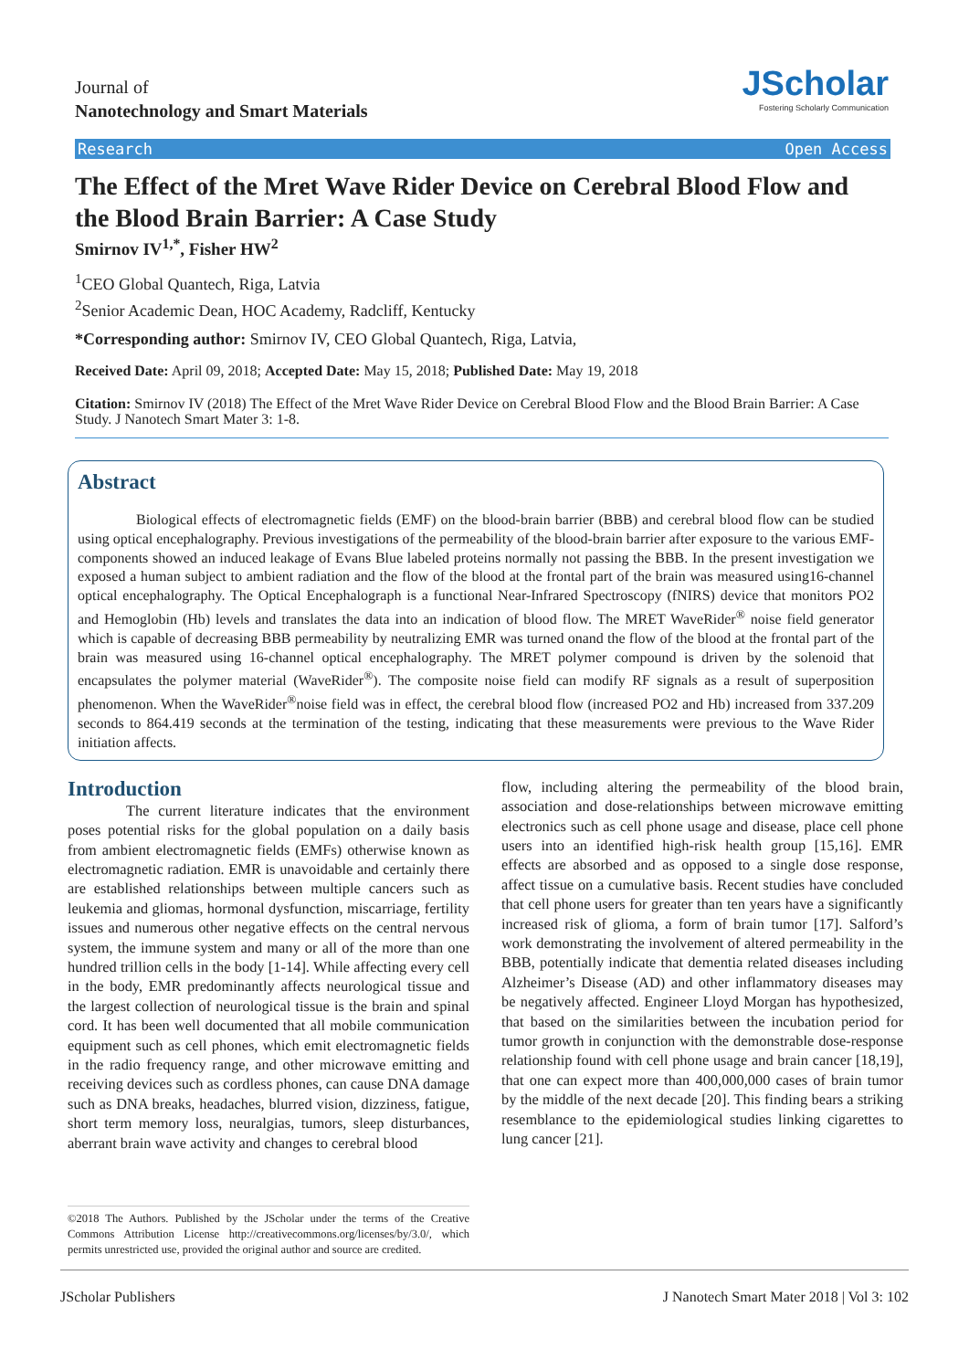Journal of
Nanotechnology and Smart Materials
JScholar
Fostering Scholarly Communication
Research Open Access
The Effect of the Mret Wave Rider Device on Cerebral Blood Flow and the Blood Brain Barrier: A Case Study
Smirnov IV<sup>1,*</sup>, Fisher HW<sup>2</sup>
<sup>1</sup> CEO Global Quantech, Riga, Latvia
<sup>2</sup> Senior Academic Dean, HOC Academy, Radcliff, Kentucky
*Corresponding author: Smirnov IV, CEO Global Quantech, Riga, Latvia,
Received Date: April 09, 2018; Accepted Date: May 15, 2018; Published Date: May 19, 2018
Citation: Smirnov IV (2018) The Effect of the Mret Wave Rider Device on Cerebral Blood Flow and the Blood Brain Barrier: A Case Study. J Nanotech Smart Mater 3: 1-8.
Abstract
Biological effects of electromagnetic fields (EMF) on the blood-brain barrier (BBB) and cerebral blood flow can be studied using optical encephalography. Previous investigations of the permeability of the blood-brain barrier after exposure to the various EMF-components showed an induced leakage of Evans Blue labeled proteins normally not passing the BBB. In the present investigation we exposed a human subject to ambient radiation and the flow of the blood at the frontal part of the brain was measured using16-channel optical encephalography. The Optical Encephalograph is a functional Near-Infrared Spectroscopy (fNIRS) device that monitors PO2 and Hemoglobin (Hb) levels and translates the data into an indication of blood flow. The MRET WaveRider<sup>®</sup> noise field generator which is capable of decreasing BBB permeability by neutralizing EMR was turned onand the flow of the blood at the frontal part of the brain was measured using 16-channel optical encephalography. The MRET polymer compound is driven by the solenoid that encapsulates the polymer material (WaveRider<sup>®</sup>). The composite noise field can modify RF signals as a result of superposition phenomenon. When the WaveRider<sup>®</sup>noise field was in effect, the cerebral blood flow (increased PO2 and Hb) increased from 337.209 seconds to 864.419 seconds at the termination of the testing, indicating that these measurements were previous to the Wave Rider initiation affects.
Introduction
The current literature indicates that the environment poses potential risks for the global population on a daily basis from ambient electromagnetic fields (EMFs) otherwise known as electromagnetic radiation. EMR is unavoidable and certainly there are established relationships between multiple cancers such as leukemia and gliomas, hormonal dysfunction, miscarriage, fertility issues and numerous other negative effects on the central nervous system, the immune system and many or all of the more than one hundred trillion cells in the body [1-14]. While affecting every cell in the body, EMR predominantly affects neurological tissue and the largest collection of neurological tissue is the brain and spinal cord. It has been well documented that all mobile communication equipment such as cell phones, which emit electromagnetic fields in the radio frequency range, and other microwave emitting and receiving devices such as cordless phones, can cause DNA damage such as DNA breaks, headaches, blurred vision, dizziness, fatigue, short term memory loss, neuralgias, tumors, sleep disturbances, aberrant brain wave activity and changes to cerebral blood
©2018 The Authors. Published by the JScholar under the terms of the Creative Commons Attribution License http://creativecommons.org/licenses/by/3.0/, which permits unrestricted use, provided the original author and source are credited.
flow, including altering the permeability of the blood brain, association and dose-relationships between microwave emitting electronics such as cell phone usage and disease, place cell phone users into an identified high-risk health group [15,16]. EMR effects are absorbed and as opposed to a single dose response, affect tissue on a cumulative basis. Recent studies have concluded that cell phone users for greater than ten years have a significantly increased risk of glioma, a form of brain tumor [17]. Salford’s work demonstrating the involvement of altered permeability in the BBB, potentially indicate that dementia related diseases including Alzheimer’s Disease (AD) and other inflammatory diseases may be negatively affected. Engineer Lloyd Morgan has hypothesized, that based on the similarities between the incubation period for tumor growth in conjunction with the demonstrable dose-response relationship found with cell phone usage and brain cancer [18,19], that one can expect more than 400,000,000 cases of brain tumor by the middle of the next decade [20]. This finding bears a striking resemblance to the epidemiological studies linking cigarettes to lung cancer [21].
JScholar Publishers J Nanotech Smart Mater 2018 | Vol 3: 102